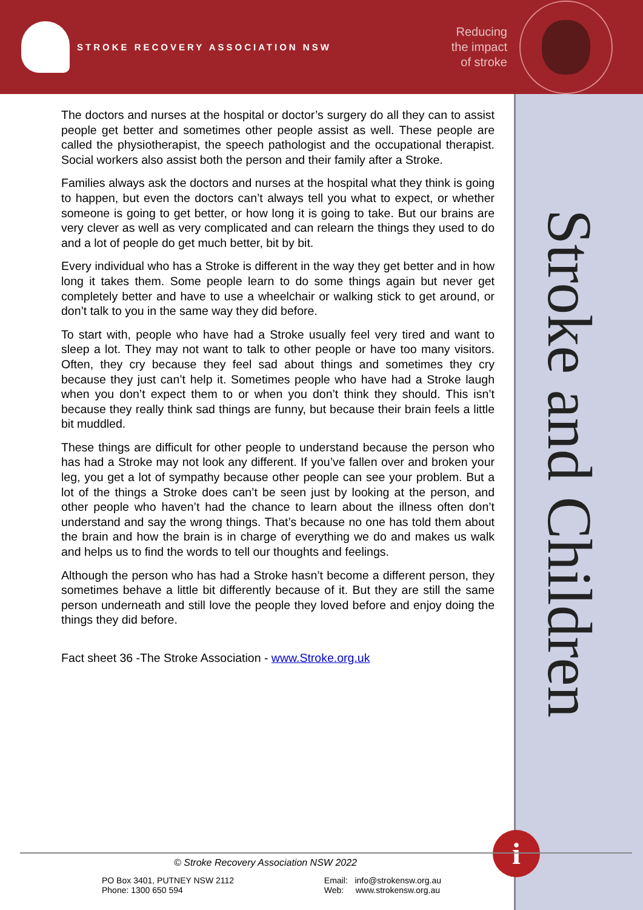STROKE RECOVERY ASSOCIATION NSW
Reducing
the impact
of stroke
Stroke and Children
The doctors and nurses at the hospital or doctor’s surgery do all they can to assist people get better and sometimes other people assist as well. These people are called the physiotherapist, the speech pathologist and the occupational therapist. Social workers also assist both the person and their family after a Stroke.
Families always ask the doctors and nurses at the hospital what they think is going to happen, but even the doctors can’t always tell you what to expect, or whether someone is going to get better, or how long it is going to take. But our brains are very clever as well as very complicated and can relearn the things they used to do and a lot of people do get much better, bit by bit.
Every individual who has a Stroke is different in the way they get better and in how long it takes them. Some people learn to do some things again but never get completely better and have to use a wheelchair or walking stick to get around, or don’t talk to you in the same way they did before.
To start with, people who have had a Stroke usually feel very tired and want to sleep a lot. They may not want to talk to other people or have too many visitors. Often, they cry because they feel sad about things and sometimes they cry because they just can’t help it. Sometimes people who have had a Stroke laugh when you don’t expect them to or when you don’t think they should. This isn’t because they really think sad things are funny, but because their brain feels a little bit muddled.
These things are difficult for other people to understand because the person who has had a Stroke may not look any different. If you’ve fallen over and broken your leg, you get a lot of sympathy because other people can see your problem. But a lot of the things a Stroke does can’t be seen just by looking at the person, and other people who haven’t had the chance to learn about the illness often don’t understand and say the wrong things. That’s because no one has told them about the brain and how the brain is in charge of everything we do and makes us walk and helps us to find the words to tell our thoughts and feelings.
Although the person who has had a Stroke hasn’t become a different person, they sometimes behave a little bit differently because of it. But they are still the same person underneath and still love the people they loved before and enjoy doing the things they did before.
Fact sheet 36 -The Stroke Association - www.Stroke.org.uk
i
© Stroke Recovery Association NSW 2022
PO Box 3401, PUTNEY NSW 2112
Phone: 1300 650 594
Email: info@strokensw.org.au
Web: www.strokensw.org.au